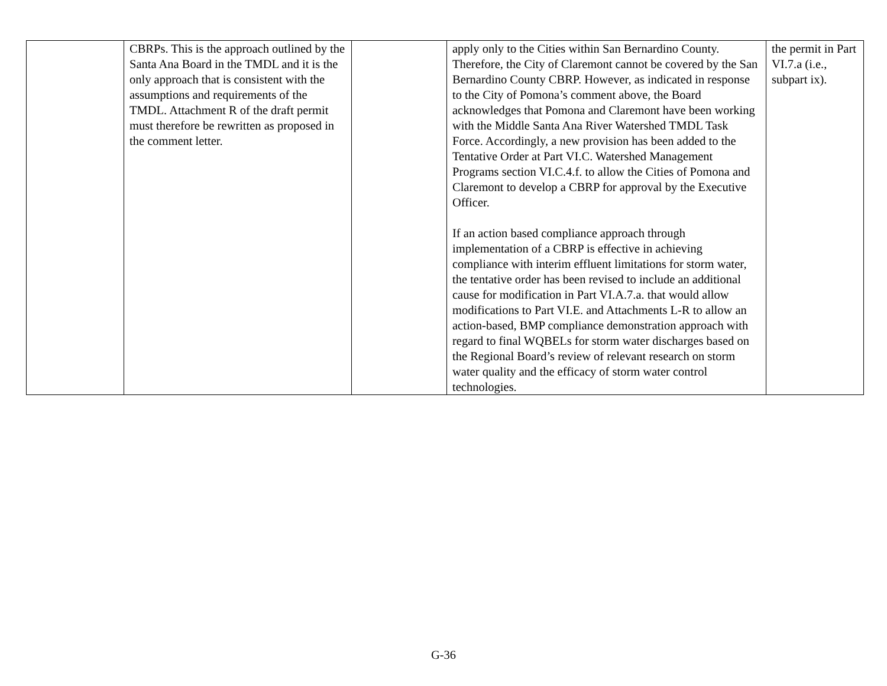| | CBRPs. This is the approach outlined by the Santa Ana Board in the TMDL and it is the only approach that is consistent with the assumptions and requirements of the TMDL. Attachment R of the draft permit must therefore be rewritten as proposed in the comment letter. | | apply only to the Cities within San Bernardino County. Therefore, the City of Claremont cannot be covered by the San Bernardino County CBRP. However, as indicated in response to the City of Pomona’s comment above, the Board acknowledges that Pomona and Claremont have been working with the Middle Santa Ana River Watershed TMDL Task Force. Accordingly, a new provision has been added to the Tentative Order at Part VI.C. Watershed Management Programs section VI.C.4.f. to allow the Cities of Pomona and Claremont to develop a CBRP for approval by the Executive Officer. If an action based compliance approach through implementation of a CBRP is effective in achieving compliance with interim effluent limitations for storm water, the tentative order has been revised to include an additional cause for modification in Part VI.A.7.a. that would allow modifications to Part VI.E. and Attachments L-R to allow an action-based, BMP compliance demonstration approach with regard to final WQBELs for storm water discharges based on the Regional Board’s review of relevant research on storm water quality and the efficacy of storm water control technologies. | the permit in Part VI.7.a (i.e., subpart ix). |
G-36